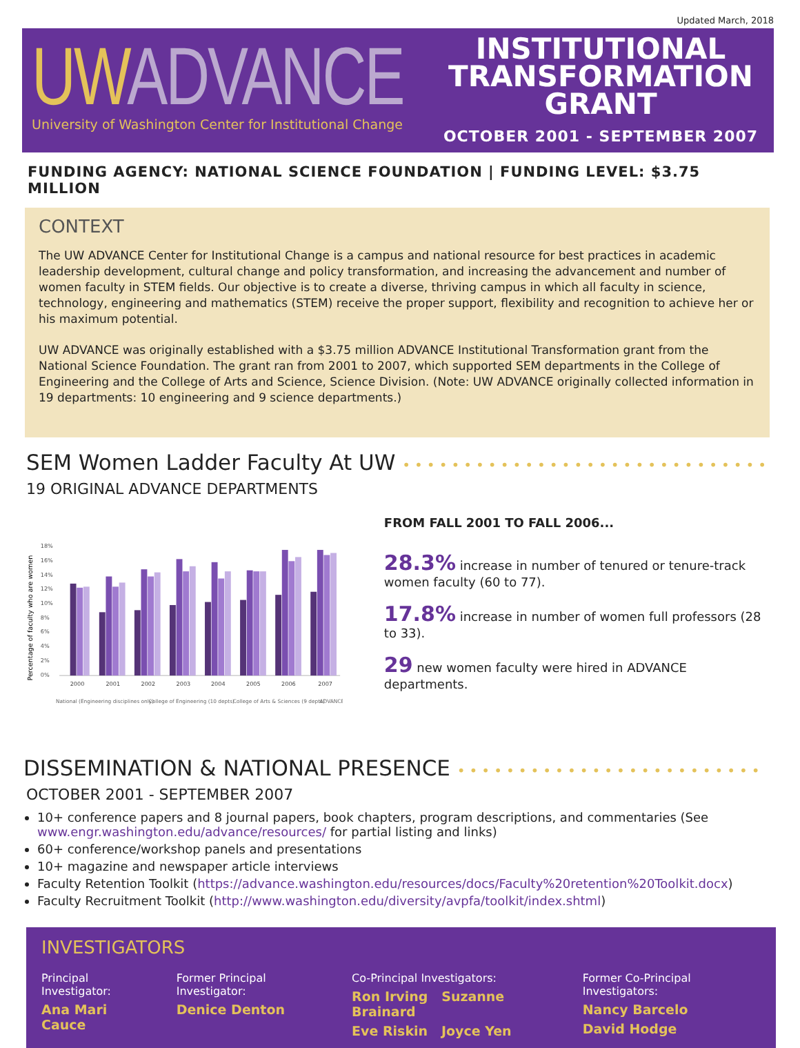Updated March, 2018
UW ADVANCE
University of Washington Center for Institutional Change
INSTITUTIONAL
TRANSFORMATION
GRANT
OCTOBER 2001 - SEPTEMBER 2007
FUNDING AGENCY: NATIONAL SCIENCE FOUNDATION | FUNDING LEVEL: $3.75 MILLION
CONTEXT
The UW ADVANCE Center for Institutional Change is a campus and national resource for best practices in academic leadership development, cultural change and policy transformation, and increasing the advancement and number of women faculty in STEM fields. Our objective is to create a diverse, thriving campus in which all faculty in science, technology, engineering and mathematics (STEM) receive the proper support, flexibility and recognition to achieve her or his maximum potential.
UW ADVANCE was originally established with a $3.75 million ADVANCE Institutional Transformation grant from the National Science Foundation. The grant ran from 2001 to 2007, which supported SEM departments in the College of Engineering and the College of Arts and Science, Science Division. (Note: UW ADVANCE originally collected information in 19 departments: 10 engineering and 9 science departments.)
SEM Women Ladder Faculty At UW ••••••••••••••••••••••••••••••
19 ORIGINAL ADVANCE DEPARTMENTS
Percentage of faculty who are women
18%
16%
14%
12%
10%
8%
6%
4%
2%
0%
2000
2001
2002
2003
2004
2005
2006
2007
National (Engineering disciplines only)
College of Engineering (10 depts)
College of Arts & Sciences (9 depts)
ADVANCE
FROM FALL 2001 TO FALL 2006...
28.3% increase in number of tenured or tenure-track women faculty (60 to 77).
17.8% increase in number of women full professors (28 to 33).
29 new women faculty were hired in ADVANCE departments.
DISSEMINATION & NATIONAL PRESENCE •••••••••••••••••••••••••
OCTOBER 2001 - SEPTEMBER 2007
10+ conference papers and 8 journal papers, book chapters, program descriptions, and commentaries (See www.engr.washington.edu/advance/resources/ for partial listing and links)
60+ conference/workshop panels and presentations
10+ magazine and newspaper article interviews
Faculty Retention Toolkit (https://advance.washington.edu/resources/docs/Faculty%20retention%20Toolkit.docx)
Faculty Recruitment Toolkit (http://www.washington.edu/diversity/avpfa/toolkit/index.shtml)
INVESTIGATORS
Principal Investigator:
Ana Mari Cauce
Former Principal Investigator:
Denice Denton
Co-Principal Investigators:
Ron Irving Suzanne Brainard
Eve Riskin Joyce Yen
Former Co-Principal Investigators:
Nancy Barcelo
David Hodge